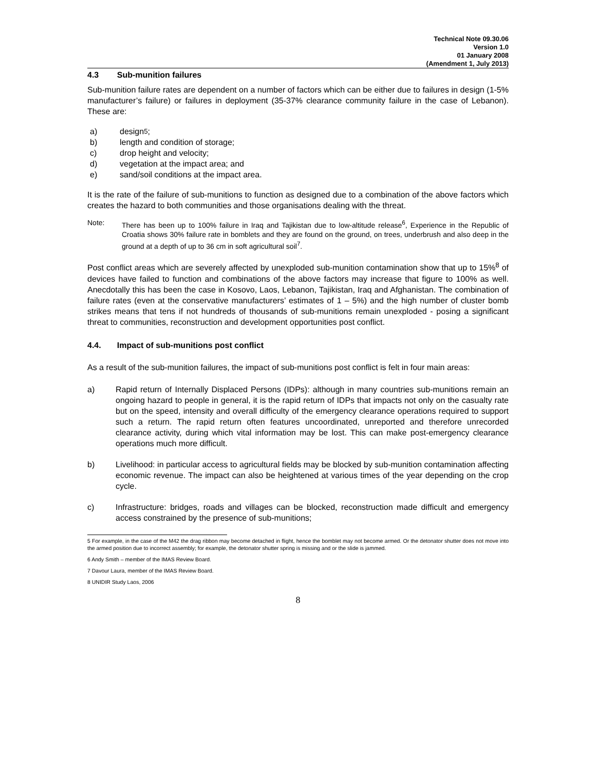Technical Note 09.30.06
Version 1.0
01 January 2008
(Amendment 1, July 2013)
4.3 Sub-munition failures
Sub-munition failure rates are dependent on a number of factors which can be either due to failures in design (1-5% manufacturer’s failure) or failures in deployment (35-37% clearance community failure in the case of Lebanon). These are:
a) design<sup>5</sup>;
b) length and condition of storage;
c) drop height and velocity;
d) vegetation at the impact area; and
e) sand/soil conditions at the impact area.
It is the rate of the failure of sub-munitions to function as designed due to a combination of the above factors which creates the hazard to both communities and those organisations dealing with the threat.
Note: There has been up to 100% failure in Iraq and Tajikistan due to low-altitude release<sup>6</sup>, Experience in the Republic of Croatia shows 30% failure rate in bomblets and they are found on the ground, on trees, underbrush and also deep in the ground at a depth of up to 36 cm in soft agricultural soil<sup>7</sup>.
Post conflict areas which are severely affected by unexploded sub-munition contamination show that up to 15%<sup>8</sup> of devices have failed to function and combinations of the above factors may increase that figure to 100% as well. Anecdotally this has been the case in Kosovo, Laos, Lebanon, Tajikistan, Iraq and Afghanistan. The combination of failure rates (even at the conservative manufacturers’ estimates of 1 – 5%) and the high number of cluster bomb strikes means that tens if not hundreds of thousands of sub-munitions remain unexploded - posing a significant threat to communities, reconstruction and development opportunities post conflict.
4.4. Impact of sub-munitions post conflict
As a result of the sub-munition failures, the impact of sub-munitions post conflict is felt in four main areas:
a) Rapid return of Internally Displaced Persons (IDPs): although in many countries sub-munitions remain an ongoing hazard to people in general, it is the rapid return of IDPs that impacts not only on the casualty rate but on the speed, intensity and overall difficulty of the emergency clearance operations required to support such a return. The rapid return often features uncoordinated, unreported and therefore unrecorded clearance activity, during which vital information may be lost. This can make post-emergency clearance operations much more difficult.
b) Livelihood: in particular access to agricultural fields may be blocked by sub-munition contamination affecting economic revenue. The impact can also be heightened at various times of the year depending on the crop cycle.
c) Infrastructure: bridges, roads and villages can be blocked, reconstruction made difficult and emergency access constrained by the presence of sub-munitions;
5 For example, in the case of the M42 the drag ribbon may become detached in flight, hence the bomblet may not become armed. Or the detonator shutter does not move into the armed position due to incorrect assembly; for example, the detonator shutter spring is missing and or the slide is jammed.
6 Andy Smith – member of the IMAS Review Board.
7 Davour Laura, member of the IMAS Review Board.
8 UNIDIR Study Laos, 2006
8